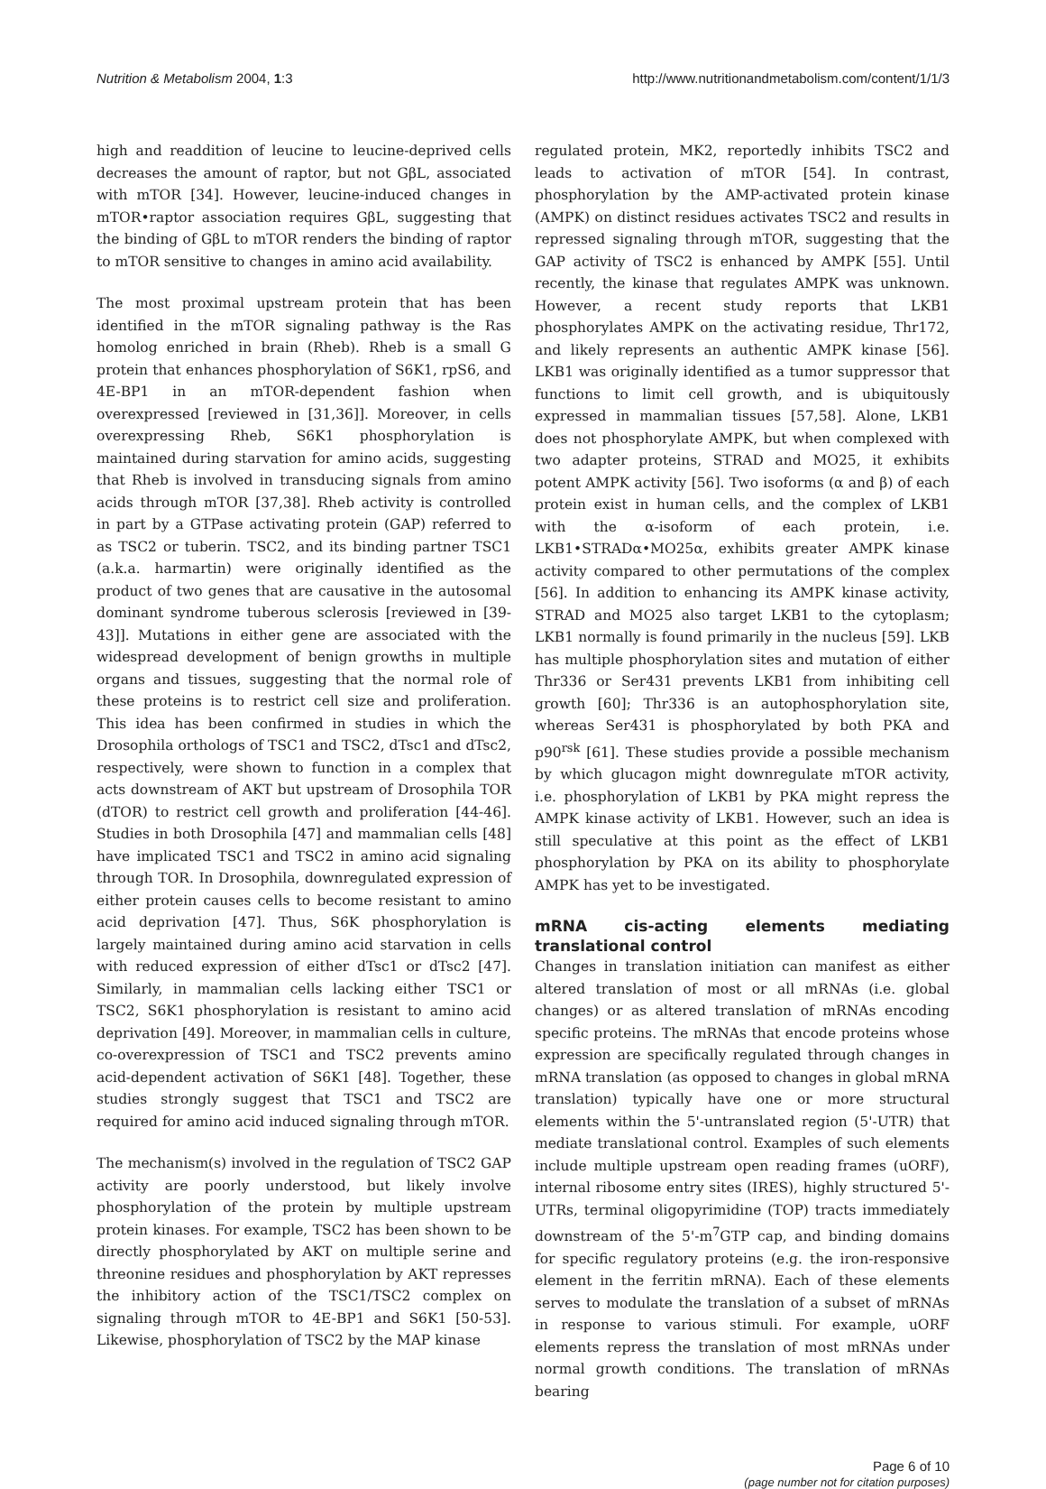Nutrition & Metabolism 2004, 1:3 http://www.nutritionandmetabolism.com/content/1/1/3
high and readdition of leucine to leucine-deprived cells decreases the amount of raptor, but not GβL, associated with mTOR [34]. However, leucine-induced changes in mTOR•raptor association requires GβL, suggesting that the binding of GβL to mTOR renders the binding of raptor to mTOR sensitive to changes in amino acid availability.
The most proximal upstream protein that has been identified in the mTOR signaling pathway is the Ras homolog enriched in brain (Rheb). Rheb is a small G protein that enhances phosphorylation of S6K1, rpS6, and 4E-BP1 in an mTOR-dependent fashion when overexpressed [reviewed in [31,36]]. Moreover, in cells overexpressing Rheb, S6K1 phosphorylation is maintained during starvation for amino acids, suggesting that Rheb is involved in transducing signals from amino acids through mTOR [37,38]. Rheb activity is controlled in part by a GTPase activating protein (GAP) referred to as TSC2 or tuberin. TSC2, and its binding partner TSC1 (a.k.a. harmartin) were originally identified as the product of two genes that are causative in the autosomal dominant syndrome tuberous sclerosis [reviewed in [39-43]]. Mutations in either gene are associated with the widespread development of benign growths in multiple organs and tissues, suggesting that the normal role of these proteins is to restrict cell size and proliferation. This idea has been confirmed in studies in which the Drosophila orthologs of TSC1 and TSC2, dTsc1 and dTsc2, respectively, were shown to function in a complex that acts downstream of AKT but upstream of Drosophila TOR (dTOR) to restrict cell growth and proliferation [44-46]. Studies in both Drosophila [47] and mammalian cells [48] have implicated TSC1 and TSC2 in amino acid signaling through TOR. In Drosophila, downregulated expression of either protein causes cells to become resistant to amino acid deprivation [47]. Thus, S6K phosphorylation is largely maintained during amino acid starvation in cells with reduced expression of either dTsc1 or dTsc2 [47]. Similarly, in mammalian cells lacking either TSC1 or TSC2, S6K1 phosphorylation is resistant to amino acid deprivation [49]. Moreover, in mammalian cells in culture, co-overexpression of TSC1 and TSC2 prevents amino acid-dependent activation of S6K1 [48]. Together, these studies strongly suggest that TSC1 and TSC2 are required for amino acid induced signaling through mTOR.
The mechanism(s) involved in the regulation of TSC2 GAP activity are poorly understood, but likely involve phosphorylation of the protein by multiple upstream protein kinases. For example, TSC2 has been shown to be directly phosphorylated by AKT on multiple serine and threonine residues and phosphorylation by AKT represses the inhibitory action of the TSC1/TSC2 complex on signaling through mTOR to 4E-BP1 and S6K1 [50-53]. Likewise, phosphorylation of TSC2 by the MAP kinase
regulated protein, MK2, reportedly inhibits TSC2 and leads to activation of mTOR [54]. In contrast, phosphorylation by the AMP-activated protein kinase (AMPK) on distinct residues activates TSC2 and results in repressed signaling through mTOR, suggesting that the GAP activity of TSC2 is enhanced by AMPK [55]. Until recently, the kinase that regulates AMPK was unknown. However, a recent study reports that LKB1 phosphorylates AMPK on the activating residue, Thr172, and likely represents an authentic AMPK kinase [56]. LKB1 was originally identified as a tumor suppressor that functions to limit cell growth, and is ubiquitously expressed in mammalian tissues [57,58]. Alone, LKB1 does not phosphorylate AMPK, but when complexed with two adapter proteins, STRAD and MO25, it exhibits potent AMPK activity [56]. Two isoforms (α and β) of each protein exist in human cells, and the complex of LKB1 with the α-isoform of each protein, i.e. LKB1•STRADα•MO25α, exhibits greater AMPK kinase activity compared to other permutations of the complex [56]. In addition to enhancing its AMPK kinase activity, STRAD and MO25 also target LKB1 to the cytoplasm; LKB1 normally is found primarily in the nucleus [59]. LKB has multiple phosphorylation sites and mutation of either Thr336 or Ser431 prevents LKB1 from inhibiting cell growth [60]; Thr336 is an autophosphorylation site, whereas Ser431 is phosphorylated by both PKA and p90<sup>rsk</sup> [61]. These studies provide a possible mechanism by which glucagon might downregulate mTOR activity, i.e. phosphorylation of LKB1 by PKA might repress the AMPK kinase activity of LKB1. However, such an idea is still speculative at this point as the effect of LKB1 phosphorylation by PKA on its ability to phosphorylate AMPK has yet to be investigated.
mRNA cis-acting elements mediating translational control
Changes in translation initiation can manifest as either altered translation of most or all mRNAs (i.e. global changes) or as altered translation of mRNAs encoding specific proteins. The mRNAs that encode proteins whose expression are specifically regulated through changes in mRNA translation (as opposed to changes in global mRNA translation) typically have one or more structural elements within the 5'-untranslated region (5'-UTR) that mediate translational control. Examples of such elements include multiple upstream open reading frames (uORF), internal ribosome entry sites (IRES), highly structured 5'-UTRs, terminal oligopyrimidine (TOP) tracts immediately downstream of the 5'-m<sup>7</sup>GTP cap, and binding domains for specific regulatory proteins (e.g. the iron-responsive element in the ferritin mRNA). Each of these elements serves to modulate the translation of a subset of mRNAs in response to various stimuli. For example, uORF elements repress the translation of most mRNAs under normal growth conditions. The translation of mRNAs bearing
Page 6 of 10
(page number not for citation purposes)